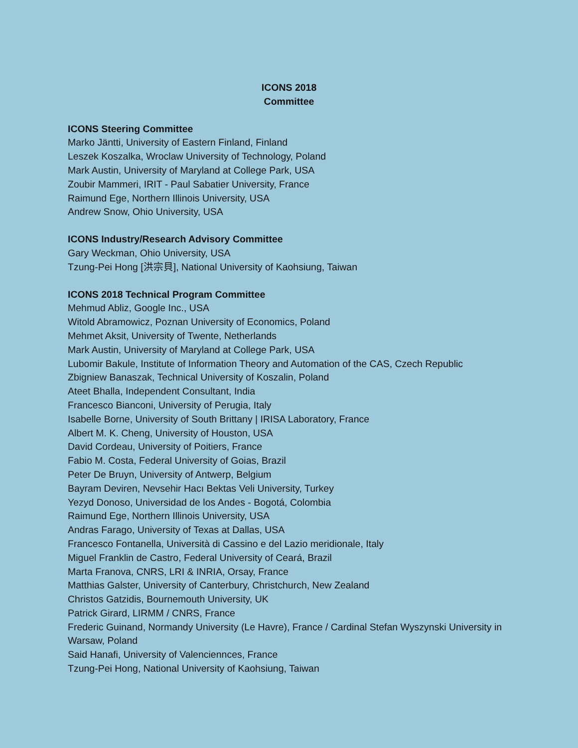ICONS 2018
Committee
ICONS Steering Committee
Marko Jäntti, University of Eastern Finland, Finland
Leszek Koszalka, Wroclaw University of Technology, Poland
Mark Austin, University of Maryland at College Park, USA
Zoubir Mammeri, IRIT - Paul Sabatier University, France
Raimund Ege, Northern Illinois University, USA
Andrew Snow, Ohio University, USA
ICONS Industry/Research Advisory Committee
Gary Weckman, Ohio University, USA
Tzung-Pei Hong [洪宗貝], National University of Kaohsiung, Taiwan
ICONS 2018 Technical Program Committee
Mehmud Abliz, Google Inc., USA
Witold Abramowicz, Poznan University of Economics, Poland
Mehmet Aksit, University of Twente, Netherlands
Mark Austin, University of Maryland at College Park, USA
Lubomir Bakule, Institute of Information Theory and Automation of the CAS, Czech Republic
Zbigniew Banaszak, Technical University of Koszalin, Poland
Ateet Bhalla, Independent Consultant, India
Francesco Bianconi, University of Perugia, Italy
Isabelle Borne, University of South Brittany | IRISA Laboratory, France
Albert M. K. Cheng, University of Houston, USA
David Cordeau, University of Poitiers, France
Fabio M. Costa, Federal University of Goias, Brazil
Peter De Bruyn, University of Antwerp, Belgium
Bayram Deviren, Nevsehir Hacı Bektas Veli University, Turkey
Yezyd Donoso, Universidad de los Andes - Bogotá, Colombia
Raimund Ege, Northern Illinois University, USA
Andras Farago, University of Texas at Dallas, USA
Francesco Fontanella, Università di Cassino e del Lazio meridionale, Italy
Miguel Franklin de Castro, Federal University of Ceará, Brazil
Marta Franova, CNRS, LRI & INRIA, Orsay, France
Matthias Galster, University of Canterbury, Christchurch, New Zealand
Christos Gatzidis, Bournemouth University, UK
Patrick Girard, LIRMM / CNRS, France
Frederic Guinand, Normandy University (Le Havre), France / Cardinal Stefan Wyszynski University in Warsaw, Poland
Said Hanafi, University of Valenciennces, France
Tzung-Pei Hong, National University of Kaohsiung, Taiwan